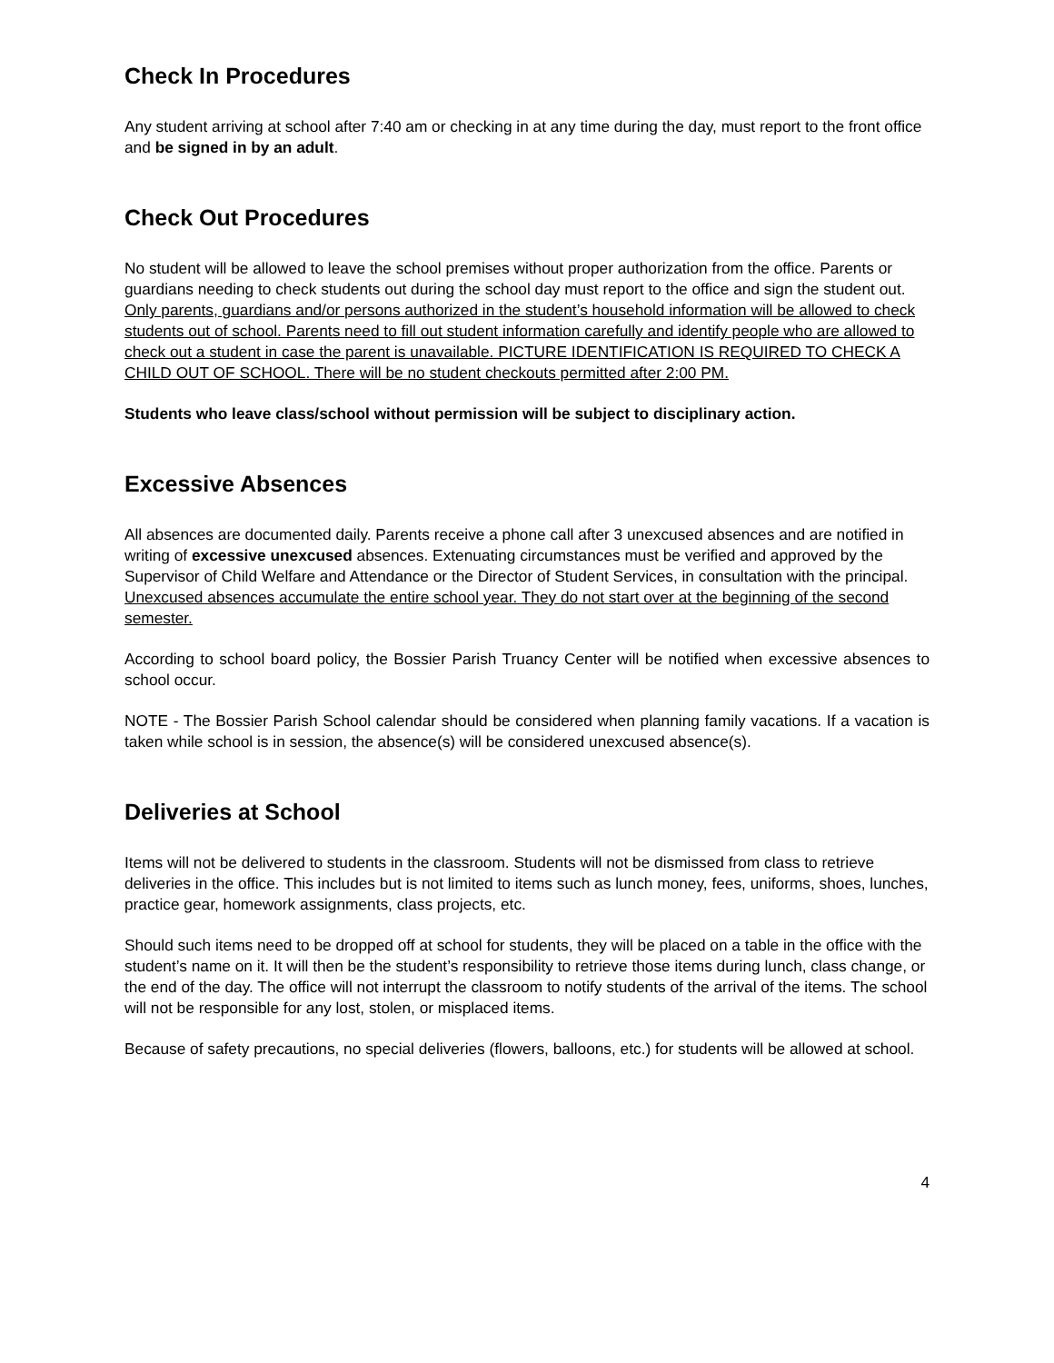Check In Procedures
Any student arriving at school after 7:40 am or checking in at any time during the day, must report to the front office and be signed in by an adult.
Check Out Procedures
No student will be allowed to leave the school premises without proper authorization from the office. Parents or guardians needing to check students out during the school day must report to the office and sign the student out. Only parents, guardians and/or persons authorized in the student’s household information will be allowed to check students out of school. Parents need to fill out student information carefully and identify people who are allowed to check out a student in case the parent is unavailable. PICTURE IDENTIFICATION IS REQUIRED TO CHECK A CHILD OUT OF SCHOOL. There will be no student checkouts permitted after 2:00 PM.
Students who leave class/school without permission will be subject to disciplinary action.
Excessive Absences
All absences are documented daily. Parents receive a phone call after 3 unexcused absences and are notified in writing of excessive unexcused absences. Extenuating circumstances must be verified and approved by the Supervisor of Child Welfare and Attendance or the Director of Student Services, in consultation with the principal. Unexcused absences accumulate the entire school year. They do not start over at the beginning of the second semester.
According to school board policy, the Bossier Parish Truancy Center will be notified when excessive absences to school occur.
NOTE - The Bossier Parish School calendar should be considered when planning family vacations. If a vacation is taken while school is in session, the absence(s) will be considered unexcused absence(s).
Deliveries at School
Items will not be delivered to students in the classroom. Students will not be dismissed from class to retrieve deliveries in the office. This includes but is not limited to items such as lunch money, fees, uniforms, shoes, lunches, practice gear, homework assignments, class projects, etc.
Should such items need to be dropped off at school for students, they will be placed on a table in the office with the student’s name on it. It will then be the student’s responsibility to retrieve those items during lunch, class change, or the end of the day. The office will not interrupt the classroom to notify students of the arrival of the items. The school will not be responsible for any lost, stolen, or misplaced items.
Because of safety precautions, no special deliveries (flowers, balloons, etc.) for students will be allowed at school.
4